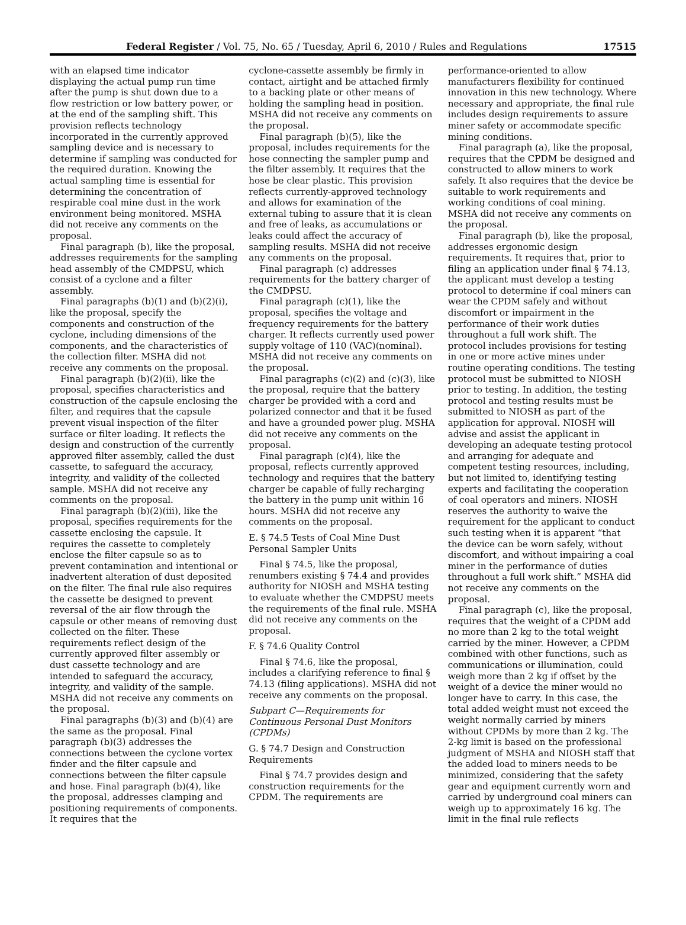Federal Register / Vol. 75, No. 65 / Tuesday, April 6, 2010 / Rules and Regulations 17515
with an elapsed time indicator displaying the actual pump run time after the pump is shut down due to a flow restriction or low battery power, or at the end of the sampling shift. This provision reflects technology incorporated in the currently approved sampling device and is necessary to determine if sampling was conducted for the required duration. Knowing the actual sampling time is essential for determining the concentration of respirable coal mine dust in the work environment being monitored. MSHA did not receive any comments on the proposal.
Final paragraph (b), like the proposal, addresses requirements for the sampling head assembly of the CMDPSU, which consist of a cyclone and a filter assembly.
Final paragraphs (b)(1) and (b)(2)(i), like the proposal, specify the components and construction of the cyclone, including dimensions of the components, and the characteristics of the collection filter. MSHA did not receive any comments on the proposal.
Final paragraph (b)(2)(ii), like the proposal, specifies characteristics and construction of the capsule enclosing the filter, and requires that the capsule prevent visual inspection of the filter surface or filter loading. It reflects the design and construction of the currently approved filter assembly, called the dust cassette, to safeguard the accuracy, integrity, and validity of the collected sample. MSHA did not receive any comments on the proposal.
Final paragraph (b)(2)(iii), like the proposal, specifies requirements for the cassette enclosing the capsule. It requires the cassette to completely enclose the filter capsule so as to prevent contamination and intentional or inadvertent alteration of dust deposited on the filter. The final rule also requires the cassette be designed to prevent reversal of the air flow through the capsule or other means of removing dust collected on the filter. These requirements reflect design of the currently approved filter assembly or dust cassette technology and are intended to safeguard the accuracy, integrity, and validity of the sample. MSHA did not receive any comments on the proposal.
Final paragraphs (b)(3) and (b)(4) are the same as the proposal. Final paragraph (b)(3) addresses the connections between the cyclone vortex finder and the filter capsule and connections between the filter capsule and hose. Final paragraph (b)(4), like the proposal, addresses clamping and positioning requirements of components. It requires that the
cyclone-cassette assembly be firmly in contact, airtight and be attached firmly to a backing plate or other means of holding the sampling head in position. MSHA did not receive any comments on the proposal.
Final paragraph (b)(5), like the proposal, includes requirements for the hose connecting the sampler pump and the filter assembly. It requires that the hose be clear plastic. This provision reflects currently-approved technology and allows for examination of the external tubing to assure that it is clean and free of leaks, as accumulations or leaks could affect the accuracy of sampling results. MSHA did not receive any comments on the proposal.
Final paragraph (c) addresses requirements for the battery charger of the CMDPSU.
Final paragraph (c)(1), like the proposal, specifies the voltage and frequency requirements for the battery charger. It reflects currently used power supply voltage of 110 (VAC)(nominal). MSHA did not receive any comments on the proposal.
Final paragraphs (c)(2) and (c)(3), like the proposal, require that the battery charger be provided with a cord and polarized connector and that it be fused and have a grounded power plug. MSHA did not receive any comments on the proposal.
Final paragraph (c)(4), like the proposal, reflects currently approved technology and requires that the battery charger be capable of fully recharging the battery in the pump unit within 16 hours. MSHA did not receive any comments on the proposal.
E. § 74.5 Tests of Coal Mine Dust Personal Sampler Units
Final § 74.5, like the proposal, renumbers existing § 74.4 and provides authority for NIOSH and MSHA testing to evaluate whether the CMDPSU meets the requirements of the final rule. MSHA did not receive any comments on the proposal.
F. § 74.6 Quality Control
Final § 74.6, like the proposal, includes a clarifying reference to final § 74.13 (filing applications). MSHA did not receive any comments on the proposal.
Subpart C—Requirements for Continuous Personal Dust Monitors (CPDMs)
G. § 74.7 Design and Construction Requirements
Final § 74.7 provides design and construction requirements for the CPDM. The requirements are
performance-oriented to allow manufacturers flexibility for continued innovation in this new technology. Where necessary and appropriate, the final rule includes design requirements to assure miner safety or accommodate specific mining conditions.
Final paragraph (a), like the proposal, requires that the CPDM be designed and constructed to allow miners to work safely. It also requires that the device be suitable to work requirements and working conditions of coal mining. MSHA did not receive any comments on the proposal.
Final paragraph (b), like the proposal, addresses ergonomic design requirements. It requires that, prior to filing an application under final § 74.13, the applicant must develop a testing protocol to determine if coal miners can wear the CPDM safely and without discomfort or impairment in the performance of their work duties throughout a full work shift. The protocol includes provisions for testing in one or more active mines under routine operating conditions. The testing protocol must be submitted to NIOSH prior to testing. In addition, the testing protocol and testing results must be submitted to NIOSH as part of the application for approval. NIOSH will advise and assist the applicant in developing an adequate testing protocol and arranging for adequate and competent testing resources, including, but not limited to, identifying testing experts and facilitating the cooperation of coal operators and miners. NIOSH reserves the authority to waive the requirement for the applicant to conduct such testing when it is apparent “that the device can be worn safely, without discomfort, and without impairing a coal miner in the performance of duties throughout a full work shift.” MSHA did not receive any comments on the proposal.
Final paragraph (c), like the proposal, requires that the weight of a CPDM add no more than 2 kg to the total weight carried by the miner. However, a CPDM combined with other functions, such as communications or illumination, could weigh more than 2 kg if offset by the weight of a device the miner would no longer have to carry. In this case, the total added weight must not exceed the weight normally carried by miners without CPDMs by more than 2 kg. The 2-kg limit is based on the professional judgment of MSHA and NIOSH staff that the added load to miners needs to be minimized, considering that the safety gear and equipment currently worn and carried by underground coal miners can weigh up to approximately 16 kg. The limit in the final rule reflects